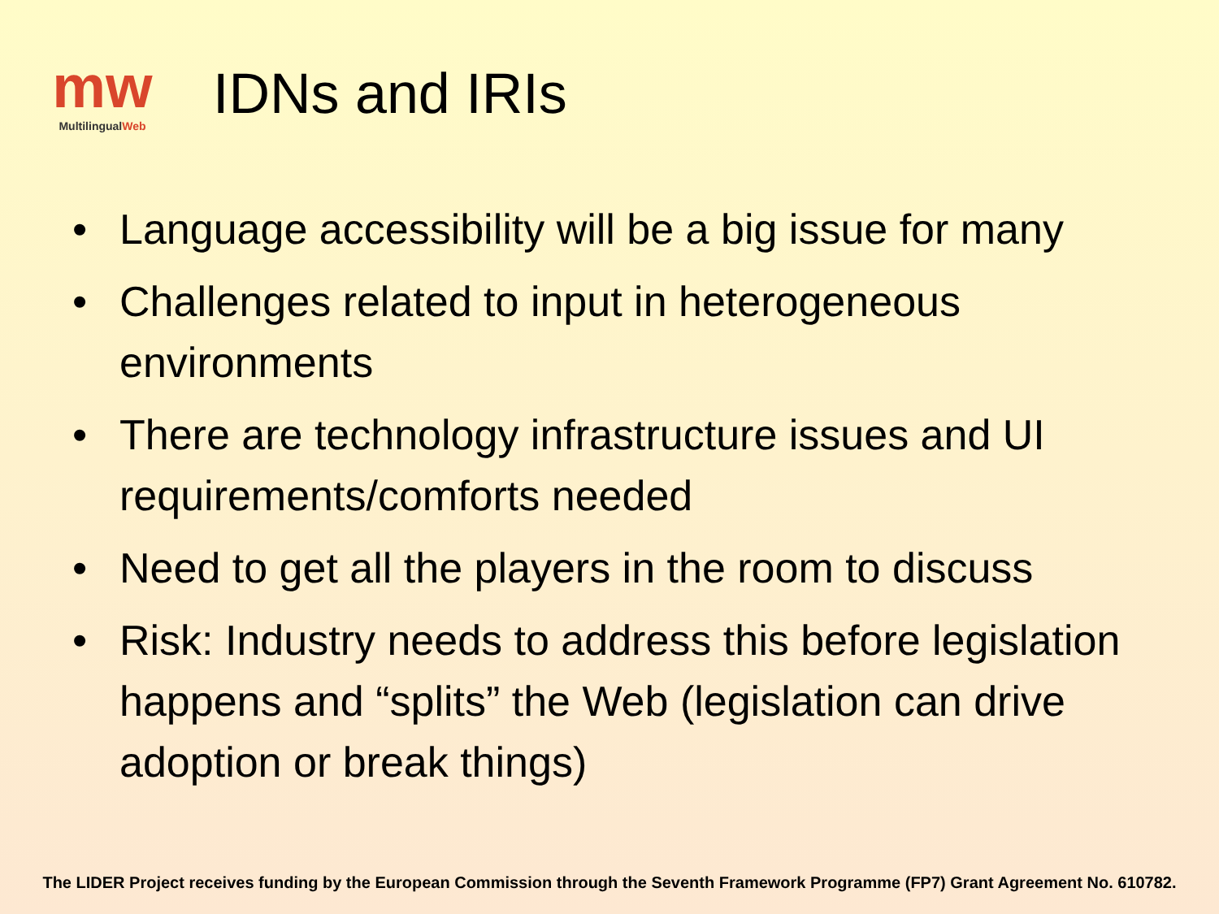mw
MultilingualWeb
IDNs and IRIs
• Language accessibility will be a big issue for many
• Challenges related to input in heterogeneous environments
• There are technology infrastructure issues and UI requirements/comforts needed
• Need to get all the players in the room to discuss
• Risk: Industry needs to address this before legislation happens and “splits” the Web (legislation can drive adoption or break things)
The LIDER Project receives funding by the European Commission through the Seventh Framework Programme (FP7) Grant Agreement No. 610782.